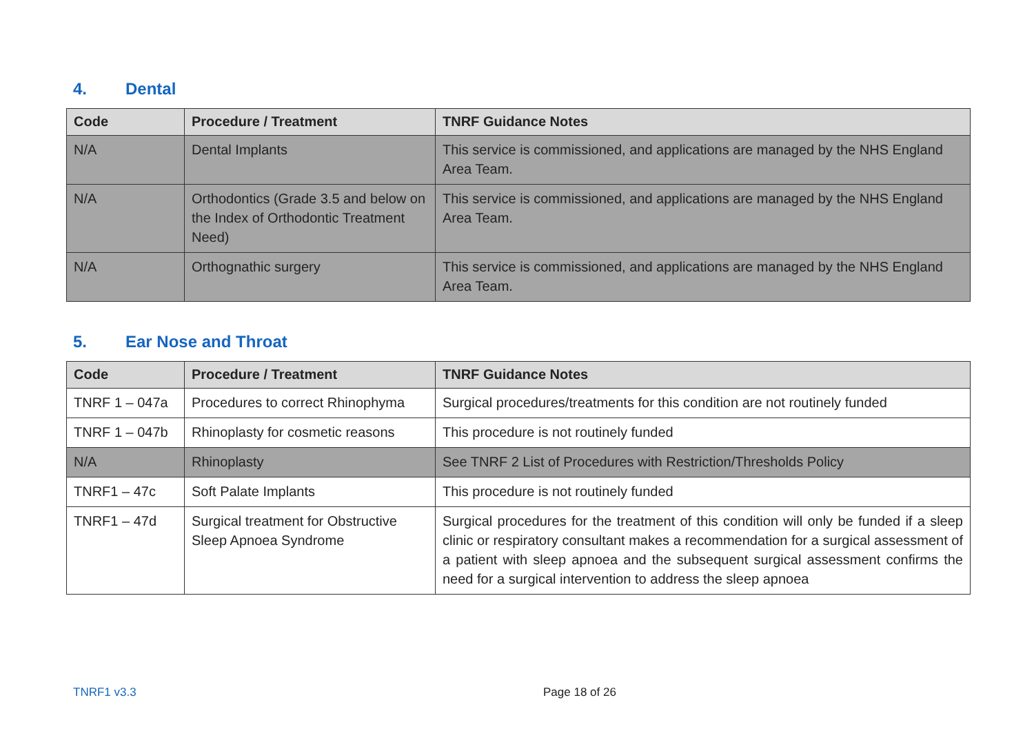4. Dental
| Code | Procedure / Treatment | TNRF Guidance Notes |
| --- | --- | --- |
| N/A | Dental Implants | This service is commissioned, and applications are managed by the NHS England Area Team. |
| N/A | Orthodontics (Grade 3.5 and below on the Index of Orthodontic Treatment Need) | This service is commissioned, and applications are managed by the NHS England Area Team. |
| N/A | Orthognathic surgery | This service is commissioned, and applications are managed by the NHS England Area Team. |
5. Ear Nose and Throat
| Code | Procedure / Treatment | TNRF Guidance Notes |
| --- | --- | --- |
| TNRF 1 – 047a | Procedures to correct Rhinophyma | Surgical procedures/treatments for this condition are not routinely funded |
| TNRF 1 – 047b | Rhinoplasty for cosmetic reasons | This procedure is not routinely funded |
| N/A | Rhinoplasty | See TNRF 2 List of Procedures with Restriction/Thresholds Policy |
| TNRF1 – 47c | Soft Palate Implants | This procedure is not routinely funded |
| TNRF1 – 47d | Surgical treatment for Obstructive Sleep Apnoea Syndrome | Surgical procedures for the treatment of this condition will only be funded if a sleep clinic or respiratory consultant makes a recommendation for a surgical assessment of a patient with sleep apnoea and the subsequent surgical assessment confirms the need for a surgical intervention to address the sleep apnoea |
TNRF1 v3.3 Page 18 of 26